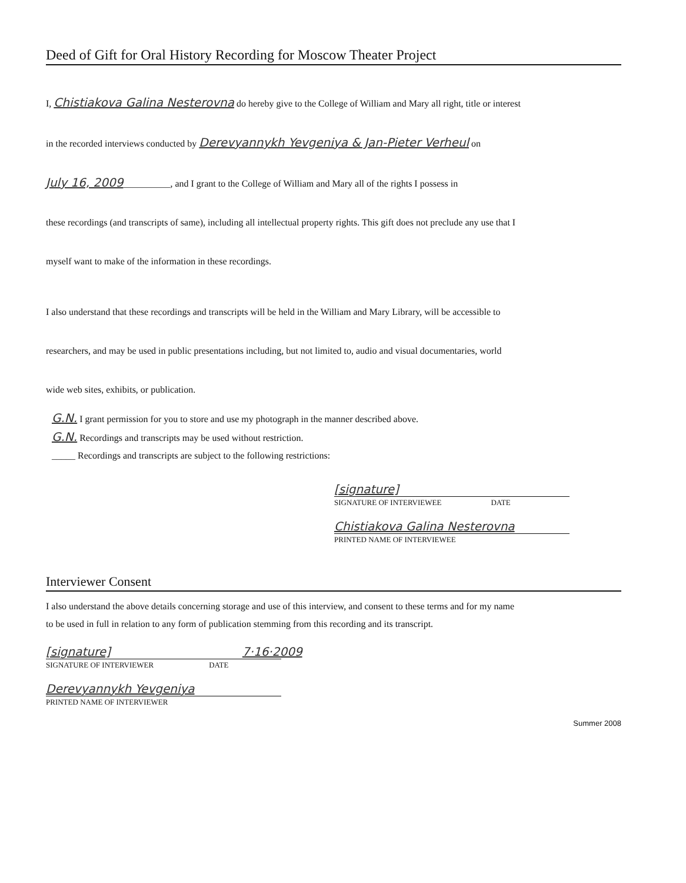Deed of Gift for Oral History Recording for Moscow Theater Project
I, Chistiakova Galina Nesterovna do hereby give to the College of William and Mary all right, title or interest
in the recorded interviews conducted by Derevyannykh Yevgeniya & Jan-Pieter Verheul on
July 16, 2009__________, and I grant to the College of William and Mary all of the rights I possess in
these recordings (and transcripts of same), including all intellectual property rights. This gift does not preclude any use that I
myself want to make of the information in these recordings.
I also understand that these recordings and transcripts will be held in the William and Mary Library, will be accessible to
researchers, and may be used in public presentations including, but not limited to, audio and visual documentaries, world
wide web sites, exhibits, or publication.
G.N. I grant permission for you to store and use my photograph in the manner described above.
G.N. Recordings and transcripts may be used without restriction.
_____ Recordings and transcripts are subject to the following restrictions:
[signature]
SIGNATURE OF INTERVIEWEE DATE
Chistiakova Galina Nesterovna
PRINTED NAME OF INTERVIEWEE
Interviewer Consent
I also understand the above details concerning storage and use of this interview, and consent to these terms and for my name
to be used in full in relation to any form of publication stemming from this recording and its transcript.
[signature] 7·16·2009
SIGNATURE OF INTERVIEWER DATE
Derevyannykh Yevgeniya
PRINTED NAME OF INTERVIEWER
Summer 2008